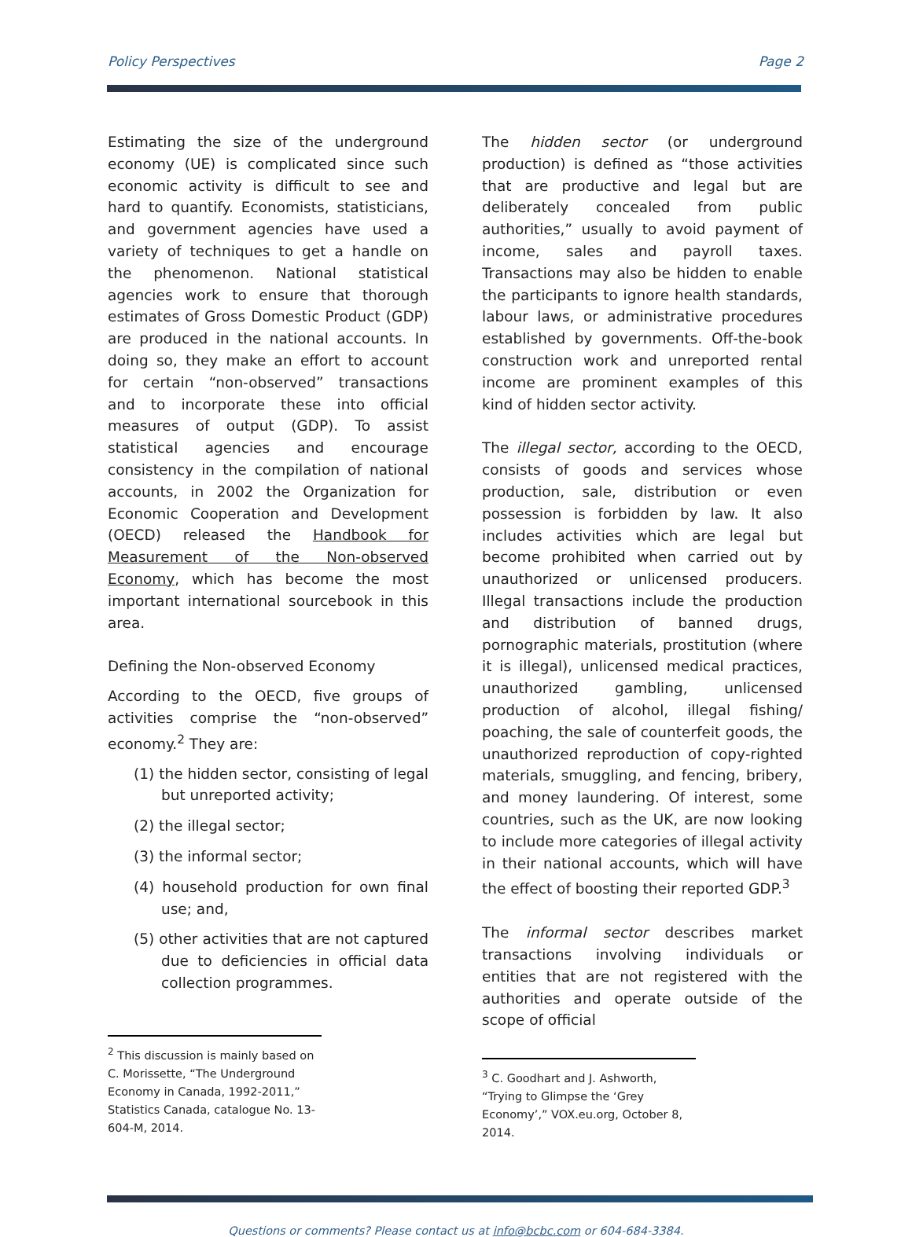Policy Perspectives Page 2
Estimating the size of the underground economy (UE) is complicated since such economic activity is difficult to see and hard to quantify. Economists, statisticians, and government agencies have used a variety of techniques to get a handle on the phenomenon. National statistical agencies work to ensure that thorough estimates of Gross Domestic Product (GDP) are produced in the national accounts. In doing so, they make an effort to account for certain “non-observed” transactions and to incorporate these into official measures of output (GDP). To assist statistical agencies and encourage consistency in the compilation of national accounts, in 2002 the Organization for Economic Cooperation and Development (OECD) released the Handbook for Measurement of the Non-observed Economy, which has become the most important international sourcebook in this area.
Defining the Non-observed Economy
According to the OECD, five groups of activities comprise the “non-observed” economy.<sup>2</sup> They are:
(1) the hidden sector, consisting of legal but unreported activity;
(2) the illegal sector;
(3) the informal sector;
(4) household production for own final use; and,
(5) other activities that are not captured due to deficiencies in official data collection programmes.
<sup>2</sup> This discussion is mainly based on C. Morissette, “The Underground Economy in Canada, 1992-2011,” Statistics Canada, catalogue No. 13-604-M, 2014.
The hidden sector (or underground production) is defined as “those activities that are productive and legal but are deliberately concealed from public authorities,” usually to avoid payment of income, sales and payroll taxes. Transactions may also be hidden to enable the participants to ignore health standards, labour laws, or administrative procedures established by governments. Off-the-book construction work and unreported rental income are prominent examples of this kind of hidden sector activity.
The illegal sector, according to the OECD, consists of goods and services whose production, sale, distribution or even possession is forbidden by law. It also includes activities which are legal but become prohibited when carried out by unauthorized or unlicensed producers. Illegal transactions include the production and distribution of banned drugs, pornographic materials, prostitution (where it is illegal), unlicensed medical practices, unauthorized gambling, unlicensed production of alcohol, illegal fishing/ poaching, the sale of counterfeit goods, the unauthorized reproduction of copy-righted materials, smuggling, and fencing, bribery, and money laundering. Of interest, some countries, such as the UK, are now looking to include more categories of illegal activity in their national accounts, which will have the effect of boosting their reported GDP.<sup>3</sup>
The informal sector describes market transactions involving individuals or entities that are not registered with the authorities and operate outside of the scope of official
<sup>3</sup> C. Goodhart and J. Ashworth, “Trying to Glimpse the ‘Grey Economy’,” VOX.eu.org, October 8, 2014.
Questions or comments? Please contact us at info@bcbc.com or 604-684-3384.